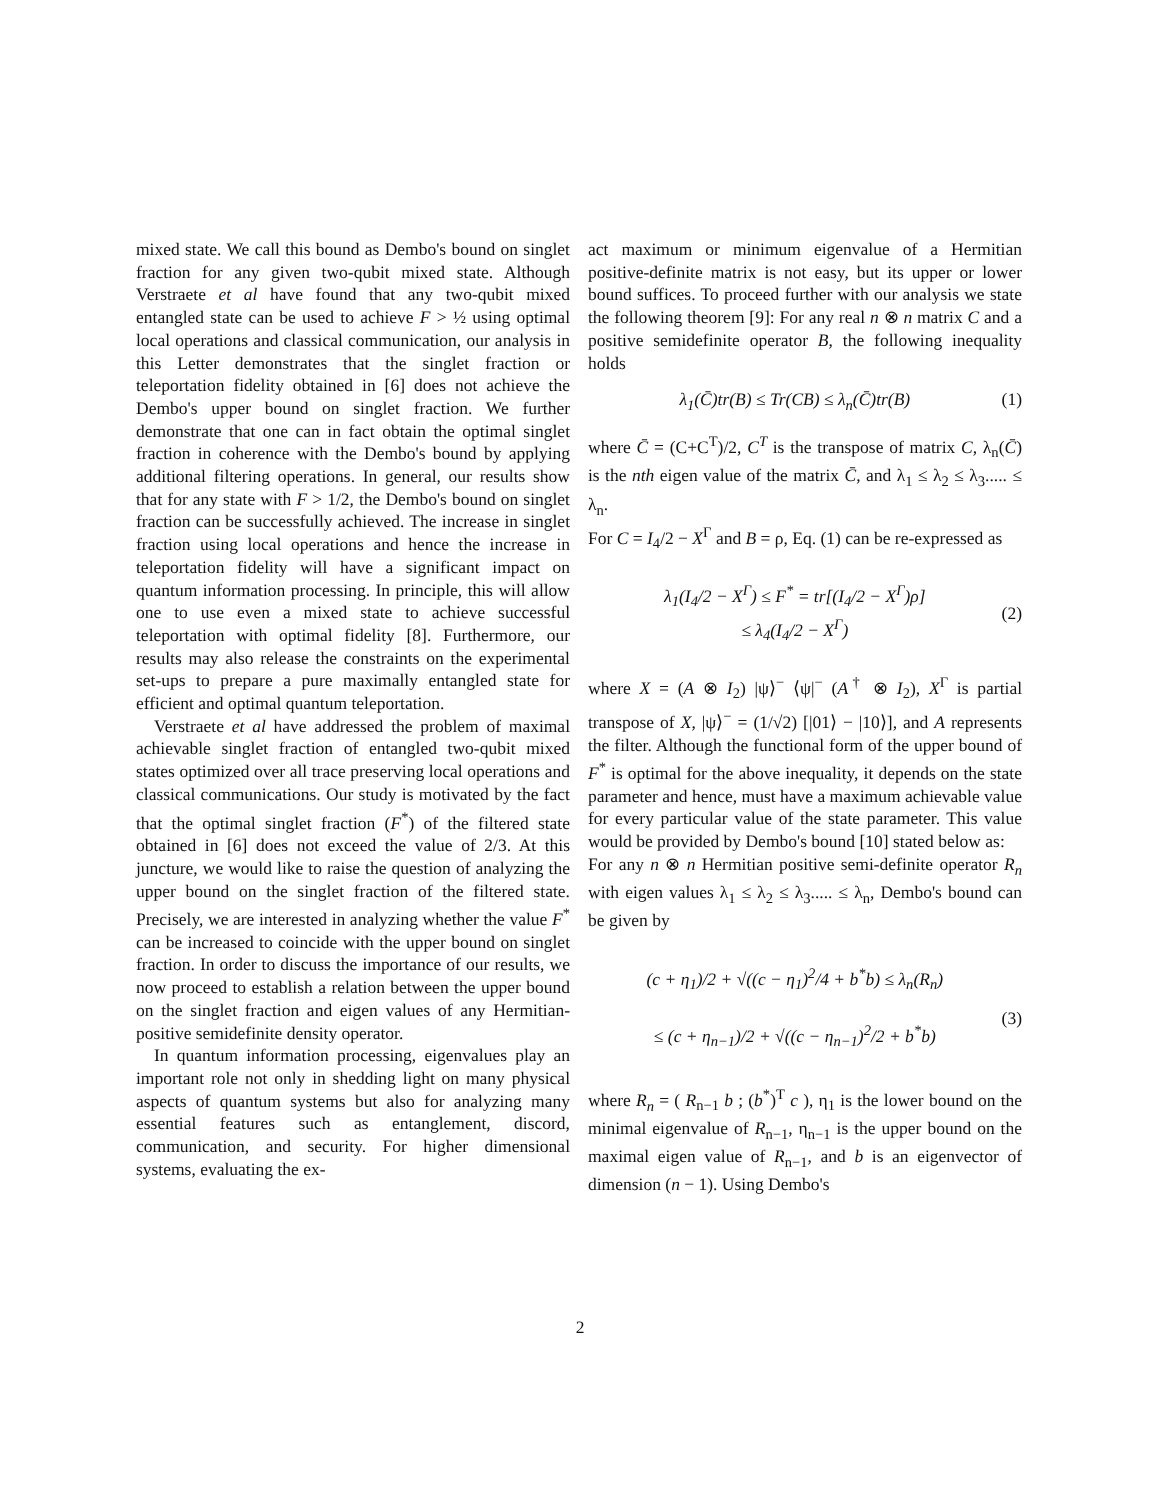mixed state. We call this bound as Dembo's bound on singlet fraction for any given two-qubit mixed state. Although Verstraete et al have found that any two-qubit mixed entangled state can be used to achieve F > ½ using optimal local operations and classical communication, our analysis in this Letter demonstrates that the singlet fraction or teleportation fidelity obtained in [6] does not achieve the Dembo's upper bound on singlet fraction. We further demonstrate that one can in fact obtain the optimal singlet fraction in coherence with the Dembo's bound by applying additional filtering operations. In general, our results show that for any state with F > 1/2, the Dembo's bound on singlet fraction can be successfully achieved. The increase in singlet fraction using local operations and hence the increase in teleportation fidelity will have a significant impact on quantum information processing. In principle, this will allow one to use even a mixed state to achieve successful teleportation with optimal fidelity [8]. Furthermore, our results may also release the constraints on the experimental set-ups to prepare a pure maximally entangled state for efficient and optimal quantum teleportation.
Verstraete et al have addressed the problem of maximal achievable singlet fraction of entangled two-qubit mixed states optimized over all trace preserving local operations and classical communications. Our study is motivated by the fact that the optimal singlet fraction (F<sup>*</sup>) of the filtered state obtained in [6] does not exceed the value of 2/3. At this juncture, we would like to raise the question of analyzing the upper bound on the singlet fraction of the filtered state. Precisely, we are interested in analyzing whether the value F<sup>*</sup> can be increased to coincide with the upper bound on singlet fraction. In order to discuss the importance of our results, we now proceed to establish a relation between the upper bound on the singlet fraction and eigen values of any Hermitian-positive semidefinite density operator.
In quantum information processing, eigenvalues play an important role not only in shedding light on many physical aspects of quantum systems but also for analyzing many essential features such as entanglement, discord, communication, and security. For higher dimensional systems, evaluating the ex-
act maximum or minimum eigenvalue of a Hermitian positive-definite matrix is not easy, but its upper or lower bound suffices. To proceed further with our analysis we state the following theorem [9]: For any real n ⊗ n matrix C and a positive semidefinite operator B, the following inequality holds
λ<sub>1</sub>(C̄)tr(B) ≤ Tr(CB) ≤ λ<sub>n</sub>(C̄)tr(B) (1)
where C̄ = (C+C<sup>T</sup>)/2, C<sup>T</sup> is the transpose of matrix C, λ<sub>n</sub>(C̄) is the nth eigen value of the matrix C̄, and λ<sub>1</sub> ≤ λ<sub>2</sub> ≤ λ<sub>3</sub>..... ≤ λ<sub>n</sub>.
For C = I<sub>4</sub>/2 − X<sup>Γ</sup> and B = ρ, Eq. (1) can be re-expressed as
λ<sub>1</sub>(I<sub>4</sub>/2 − X<sup>Γ</sup>) ≤ F<sup>*</sup> = tr[(I<sub>4</sub>/2 − X<sup>Γ</sup>)ρ]
≤ λ<sub>4</sub>(I<sub>4</sub>/2 − X<sup>Γ</sup>)
(2)
where X = (A ⊗ I<sub>2</sub>) |ψ⟩<sup>−</sup> ⟨ψ|<sup>−</sup> (A<sup>†</sup> ⊗ I<sub>2</sub>), X<sup>Γ</sup> is partial transpose of X, |ψ⟩<sup>−</sup> = (1/√2) [|01⟩ − |10⟩], and A represents the filter. Although the functional form of the upper bound of F<sup>*</sup> is optimal for the above inequality, it depends on the state parameter and hence, must have a maximum achievable value for every particular value of the state parameter. This value would be provided by Dembo's bound [10] stated below as:
For any n ⊗ n Hermitian positive semi-definite operator R<sub>n</sub> with eigen values λ<sub>1</sub> ≤ λ<sub>2</sub> ≤ λ<sub>3</sub>..... ≤ λ<sub>n</sub>, Dembo's bound can be given by
(c + η<sub>1</sub>)/2 + √((c − η<sub>1</sub>)<sup>2</sup>/4 + b<sup>*</sup>b) ≤ λ<sub>n</sub>(R<sub>n</sub>)
≤ (c + η<sub>n−1</sub>)/2 + √((c − η<sub>n−1</sub>)<sup>2</sup>/2 + b<sup>*</sup>b)
(3)
where R<sub>n</sub> = ( R<sub>n−1</sub> b ; (b<sup>*</sup>)<sup>T</sup> c ), η<sub>1</sub> is the lower bound on the minimal eigenvalue of R<sub>n−1</sub>, η<sub>n−1</sub> is the upper bound on the maximal eigen value of R<sub>n−1</sub>, and b is an eigenvector of dimension (n − 1). Using Dembo's
2